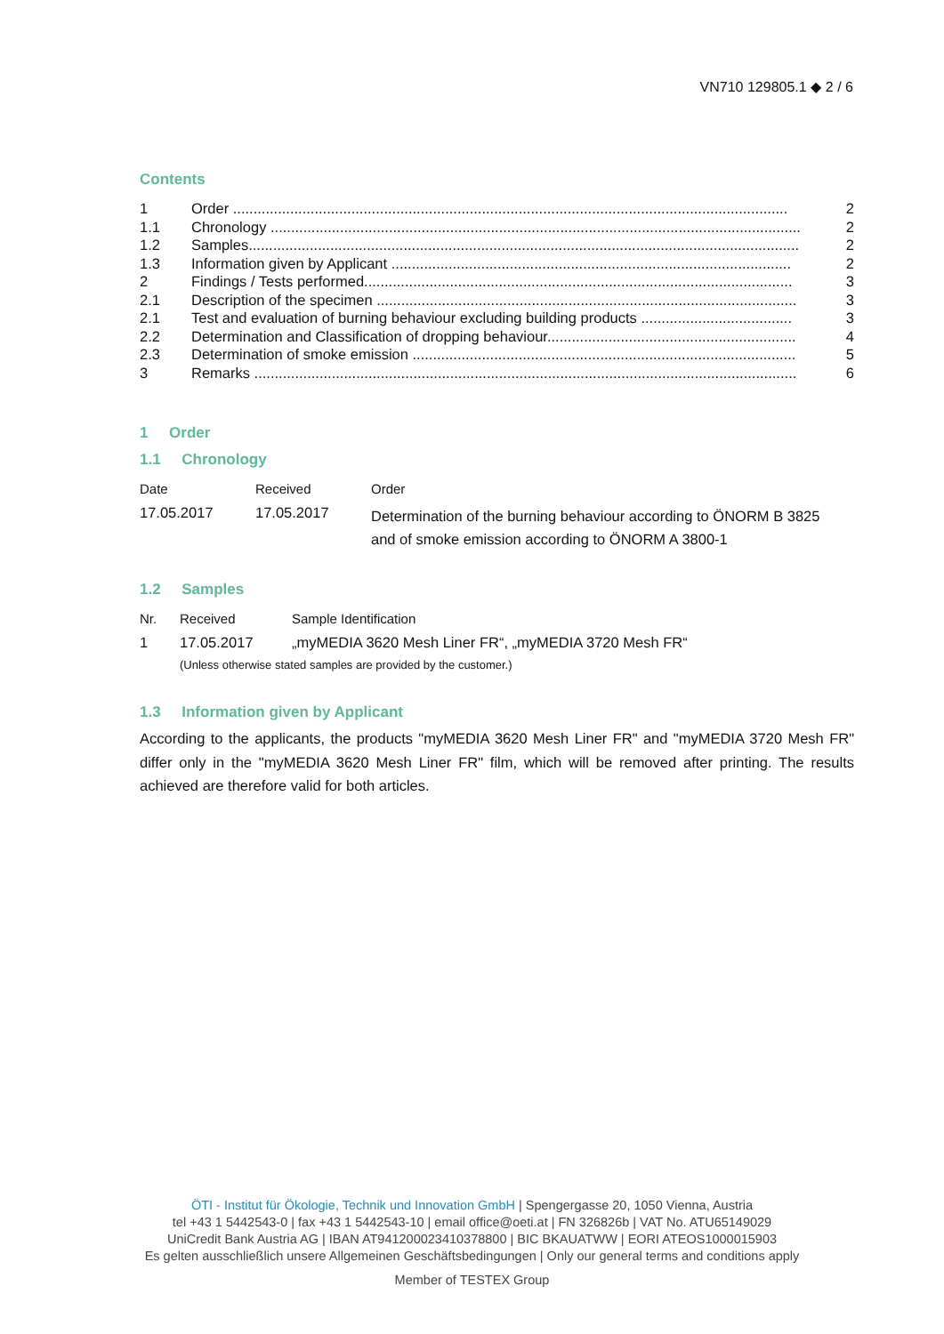VN710 129805.1 ◆ 2 / 6
Contents
| 1 | Order ........................................................................................................................................ | 2 |
| 1.1 | Chronology .................................................................................................................................. | 2 |
| 1.2 | Samples....................................................................................................................................... | 2 |
| 1.3 | Information given by Applicant .................................................................................................. | 2 |
| 2 | Findings / Tests performed......................................................................................................... | 3 |
| 2.1 | Description of the specimen ....................................................................................................... | 3 |
| 2.1 | Test and evaluation of burning behaviour excluding building products ..................................... | 3 |
| 2.2 | Determination and Classification of dropping behaviour............................................................. | 4 |
| 2.3 | Determination of smoke emission .............................................................................................. | 5 |
| 3 | Remarks ..................................................................................................................................... | 6 |
1 Order
1.1 Chronology
| Date | Received | Order |
| --- | --- | --- |
| 17.05.2017 | 17.05.2017 | Determination of the burning behaviour according to ÖNORM B 3825 and of smoke emission according to ÖNORM A 3800-1 |
1.2 Samples
| Nr. | Received | Sample Identification |
| --- | --- | --- |
| 1 | 17.05.2017 | „myMEDIA 3620 Mesh Liner FR“, „myMEDIA 3720 Mesh FR“ |
| | (Unless otherwise stated samples are provided by the customer.) | |
1.3 Information given by Applicant
According to the applicants, the products "myMEDIA 3620 Mesh Liner FR" and "myMEDIA 3720 Mesh FR" differ only in the "myMEDIA 3620 Mesh Liner FR" film, which will be removed after printing. The results achieved are therefore valid for both articles.
ÖTI - Institut für Ökologie, Technik und Innovation GmbH | Spengergasse 20, 1050 Vienna, Austria
tel +43 1 5442543-0 | fax +43 1 5442543-10 | email office@oeti.at | FN 326826b | VAT No. ATU65149029
UniCredit Bank Austria AG | IBAN AT941200023410378800 | BIC BKAUATWW | EORI ATEOS1000015903
Es gelten ausschließlich unsere Allgemeinen Geschäftsbedingungen | Only our general terms and conditions apply
Member of TESTEX Group